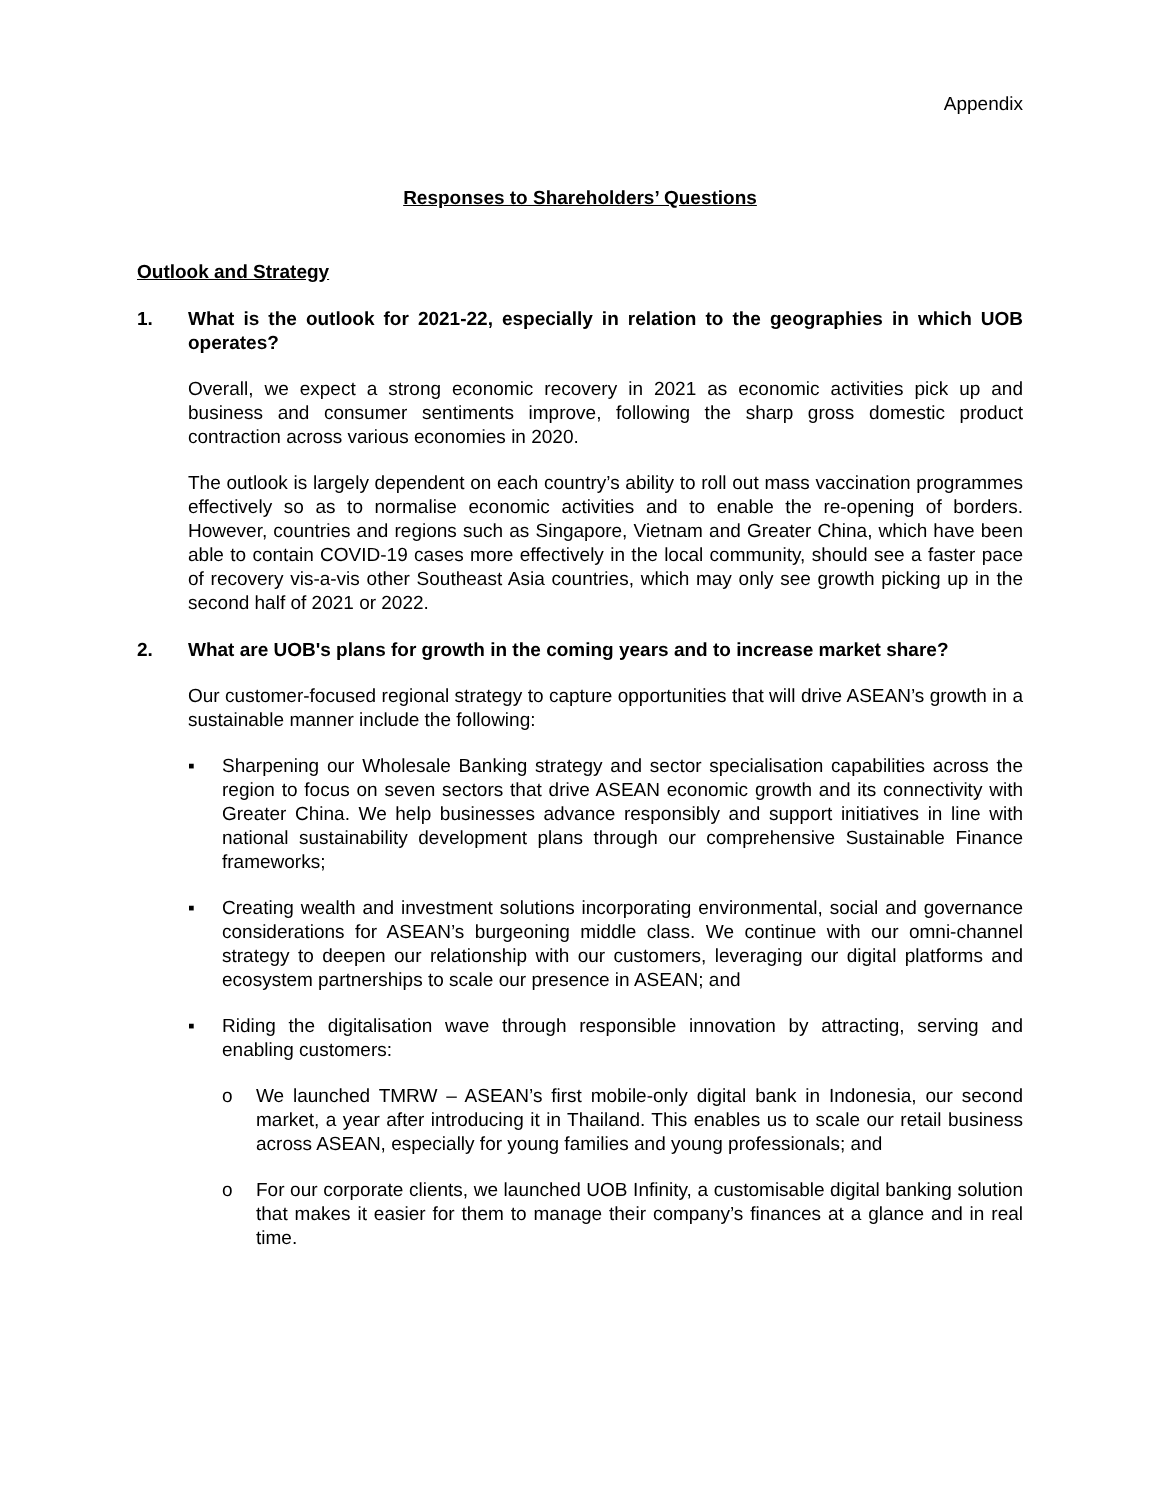Appendix
Responses to Shareholders’ Questions
Outlook and Strategy
1. What is the outlook for 2021-22, especially in relation to the geographies in which UOB operates?
Overall, we expect a strong economic recovery in 2021 as economic activities pick up and business and consumer sentiments improve, following the sharp gross domestic product contraction across various economies in 2020.
The outlook is largely dependent on each country’s ability to roll out mass vaccination programmes effectively so as to normalise economic activities and to enable the re-opening of borders. However, countries and regions such as Singapore, Vietnam and Greater China, which have been able to contain COVID-19 cases more effectively in the local community, should see a faster pace of recovery vis-a-vis other Southeast Asia countries, which may only see growth picking up in the second half of 2021 or 2022.
2. What are UOB's plans for growth in the coming years and to increase market share?
Our customer-focused regional strategy to capture opportunities that will drive ASEAN’s growth in a sustainable manner include the following:
▪ Sharpening our Wholesale Banking strategy and sector specialisation capabilities across the region to focus on seven sectors that drive ASEAN economic growth and its connectivity with Greater China. We help businesses advance responsibly and support initiatives in line with national sustainability development plans through our comprehensive Sustainable Finance frameworks;
▪ Creating wealth and investment solutions incorporating environmental, social and governance considerations for ASEAN’s burgeoning middle class. We continue with our omni-channel strategy to deepen our relationship with our customers, leveraging our digital platforms and ecosystem partnerships to scale our presence in ASEAN; and
▪ Riding the digitalisation wave through responsible innovation by attracting, serving and enabling customers:
o We launched TMRW – ASEAN’s first mobile-only digital bank in Indonesia, our second market, a year after introducing it in Thailand. This enables us to scale our retail business across ASEAN, especially for young families and young professionals; and
o For our corporate clients, we launched UOB Infinity, a customisable digital banking solution that makes it easier for them to manage their company’s finances at a glance and in real time.